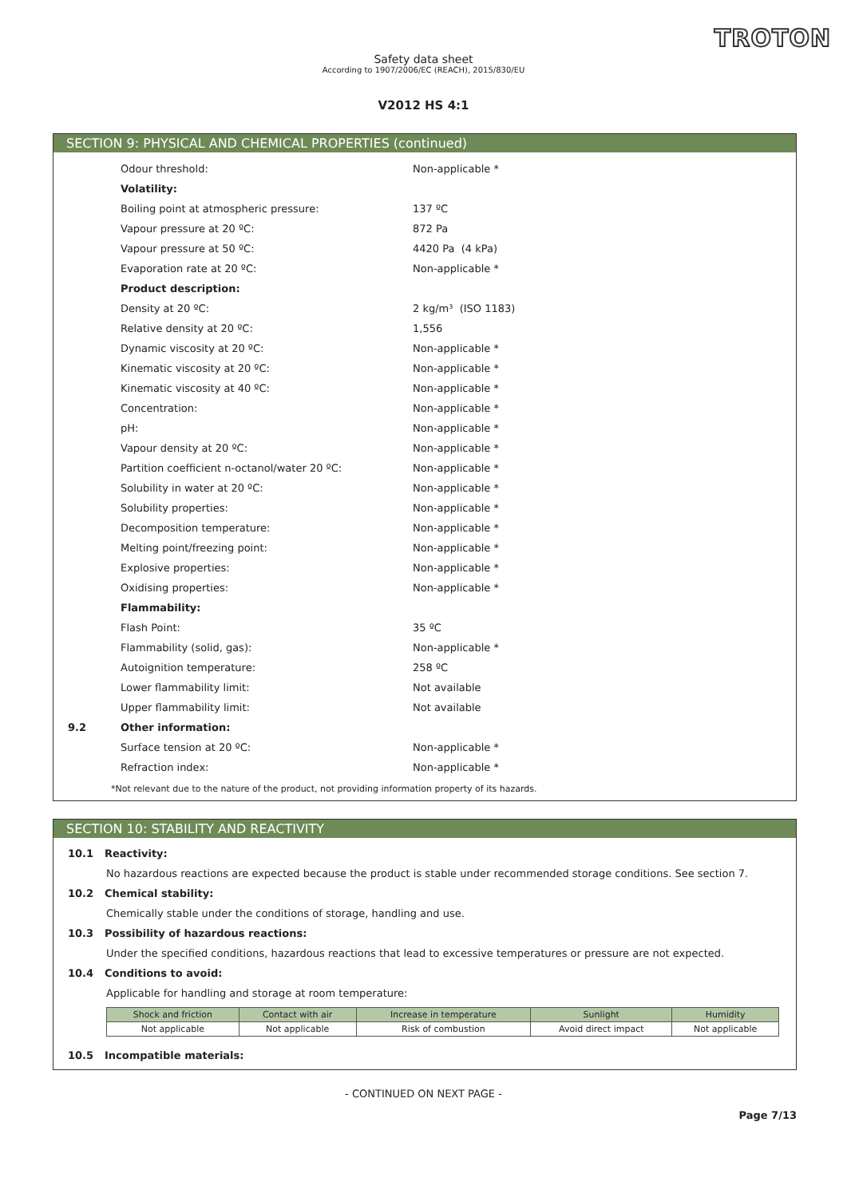TROTON
Safety data sheet
According to 1907/2006/EC (REACH), 2015/830/EU
V2012 HS 4:1
SECTION 9: PHYSICAL AND CHEMICAL PROPERTIES (continued)
| | Odour threshold: | Non-applicable * |
| | Volatility: | |
| | Boiling point at atmospheric pressure: | 137 ºC |
| | Vapour pressure at 20 ºC: | 872 Pa |
| | Vapour pressure at 50 ºC: | 4420 Pa (4 kPa) |
| | Evaporation rate at 20 ºC: | Non-applicable * |
| | Product description: | |
| | Density at 20 ºC: | 2 kg/m³ (ISO 1183) |
| | Relative density at 20 ºC: | 1,556 |
| | Dynamic viscosity at 20 ºC: | Non-applicable * |
| | Kinematic viscosity at 20 ºC: | Non-applicable * |
| | Kinematic viscosity at 40 ºC: | Non-applicable * |
| | Concentration: | Non-applicable * |
| | pH: | Non-applicable * |
| | Vapour density at 20 ºC: | Non-applicable * |
| | Partition coefficient n-octanol/water 20 ºC: | Non-applicable * |
| | Solubility in water at 20 ºC: | Non-applicable * |
| | Solubility properties: | Non-applicable * |
| | Decomposition temperature: | Non-applicable * |
| | Melting point/freezing point: | Non-applicable * |
| | Explosive properties: | Non-applicable * |
| | Oxidising properties: | Non-applicable * |
| | Flammability: | |
| | Flash Point: | 35 ºC |
| | Flammability (solid, gas): | Non-applicable * |
| | Autoignition temperature: | 258 ºC |
| | Lower flammability limit: | Not available |
| | Upper flammability limit: | Not available |
| 9.2 | Other information: | |
| | Surface tension at 20 ºC: | Non-applicable * |
| | Refraction index: | Non-applicable * |
*Not relevant due to the nature of the product, not providing information property of its hazards.
SECTION 10: STABILITY AND REACTIVITY
10.1 Reactivity:
No hazardous reactions are expected because the product is stable under recommended storage conditions. See section 7.
10.2 Chemical stability:
Chemically stable under the conditions of storage, handling and use.
10.3 Possibility of hazardous reactions:
Under the specified conditions, hazardous reactions that lead to excessive temperatures or pressure are not expected.
10.4 Conditions to avoid:
Applicable for handling and storage at room temperature:
| Shock and friction | Contact with air | Increase in temperature | Sunlight | Humidity |
| --- | --- | --- | --- | --- |
| Not applicable | Not applicable | Risk of combustion | Avoid direct impact | Not applicable |
10.5 Incompatible materials:
- CONTINUED ON NEXT PAGE -
Page 7/13